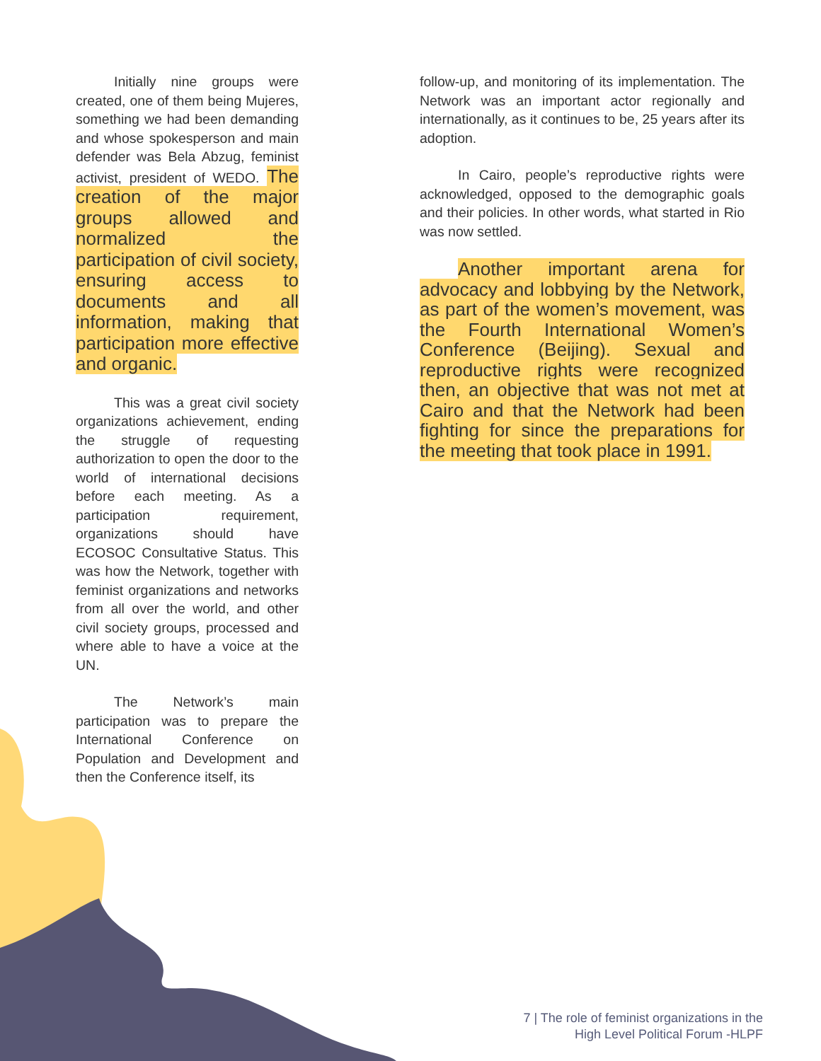Initially nine groups were created, one of them being Mujeres, something we had been demanding and whose spokesperson and main defender was Bela Abzug, feminist activist, president of WEDO. The creation of the major groups allowed and normalized the participation of civil society, ensuring access to documents and all information, making that participation more effective and organic.
This was a great civil society organizations achievement, ending the struggle of requesting authorization to open the door to the world of international decisions before each meeting. As a participation requirement, organizations should have ECOSOC Consultative Status. This was how the Network, together with feminist organizations and networks from all over the world, and other civil society groups, processed and where able to have a voice at the UN.
The Network’s main participation was to prepare the International Conference on Population and Development and then the Conference itself, its
follow-up, and monitoring of its implementation. The Network was an important actor regionally and internationally, as it continues to be, 25 years after its adoption.
In Cairo, people’s reproductive rights were acknowledged, opposed to the demographic goals and their policies. In other words, what started in Rio was now settled.
Another important arena for advocacy and lobbying by the Network, as part of the women’s movement, was the Fourth International Women’s Conference (Beijing). Sexual and reproductive rights were recognized then, an objective that was not met at Cairo and that the Network had been fighting for since the preparations for the meeting that took place in 1991.
7 | The role of feminist organizations in the
High Level Political Forum -HLPF